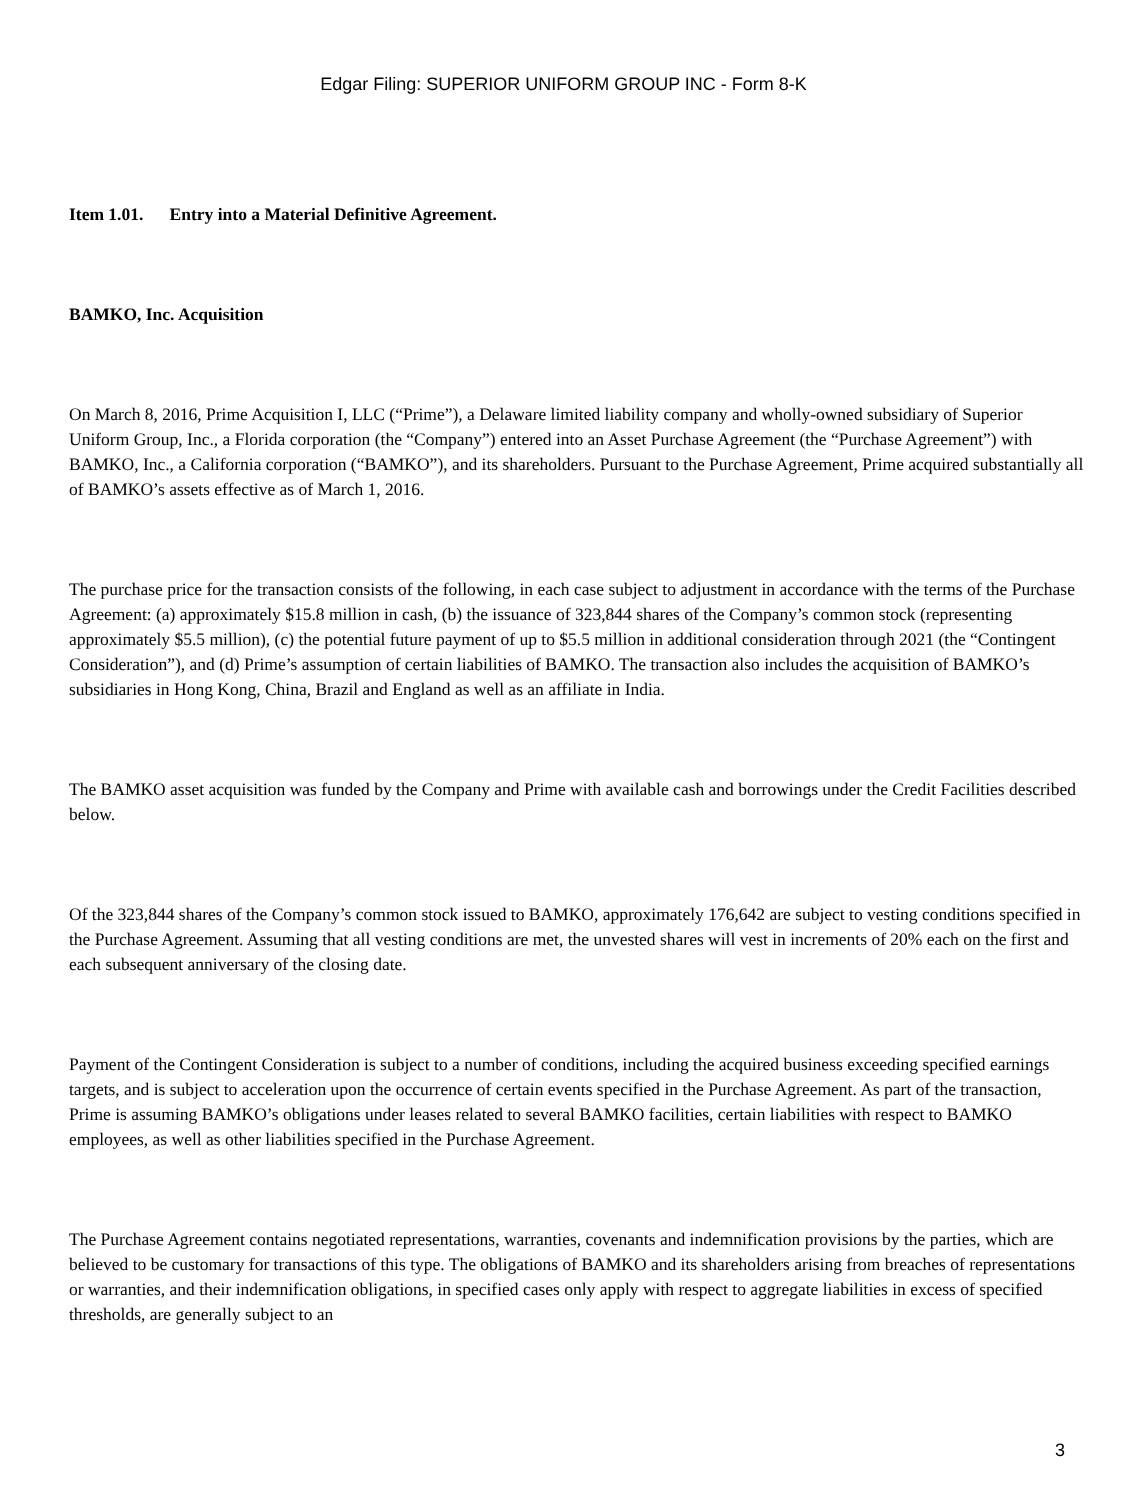Edgar Filing: SUPERIOR UNIFORM GROUP INC - Form 8-K
Item 1.01. Entry into a Material Definitive Agreement.
BAMKO, Inc. Acquisition
On March 8, 2016, Prime Acquisition I, LLC (“Prime”), a Delaware limited liability company and wholly-owned subsidiary of Superior Uniform Group, Inc., a Florida corporation (the “Company”) entered into an Asset Purchase Agreement (the “Purchase Agreement”) with BAMKO, Inc., a California corporation (“BAMKO”), and its shareholders. Pursuant to the Purchase Agreement, Prime acquired substantially all of BAMKO’s assets effective as of March 1, 2016.
The purchase price for the transaction consists of the following, in each case subject to adjustment in accordance with the terms of the Purchase Agreement: (a) approximately $15.8 million in cash, (b) the issuance of 323,844 shares of the Company’s common stock (representing approximately $5.5 million), (c) the potential future payment of up to $5.5 million in additional consideration through 2021 (the “Contingent Consideration”), and (d) Prime’s assumption of certain liabilities of BAMKO. The transaction also includes the acquisition of BAMKO’s subsidiaries in Hong Kong, China, Brazil and England as well as an affiliate in India.
The BAMKO asset acquisition was funded by the Company and Prime with available cash and borrowings under the Credit Facilities described below.
Of the 323,844 shares of the Company’s common stock issued to BAMKO, approximately 176,642 are subject to vesting conditions specified in the Purchase Agreement. Assuming that all vesting conditions are met, the unvested shares will vest in increments of 20% each on the first and each subsequent anniversary of the closing date.
Payment of the Contingent Consideration is subject to a number of conditions, including the acquired business exceeding specified earnings targets, and is subject to acceleration upon the occurrence of certain events specified in the Purchase Agreement. As part of the transaction, Prime is assuming BAMKO’s obligations under leases related to several BAMKO facilities, certain liabilities with respect to BAMKO employees, as well as other liabilities specified in the Purchase Agreement.
The Purchase Agreement contains negotiated representations, warranties, covenants and indemnification provisions by the parties, which are believed to be customary for transactions of this type. The obligations of BAMKO and its shareholders arising from breaches of representations or warranties, and their indemnification obligations, in specified cases only apply with respect to aggregate liabilities in excess of specified thresholds, are generally subject to an
3